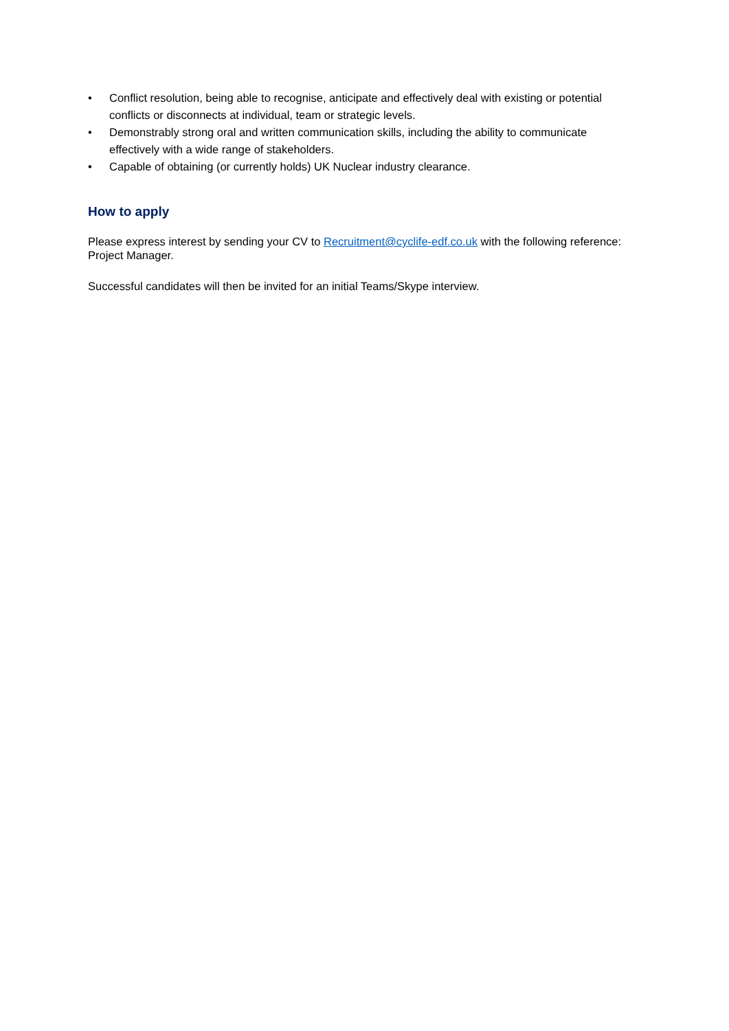• Conflict resolution, being able to recognise, anticipate and effectively deal with existing or potential conflicts or disconnects at individual, team or strategic levels.
• Demonstrably strong oral and written communication skills, including the ability to communicate effectively with a wide range of stakeholders.
• Capable of obtaining (or currently holds) UK Nuclear industry clearance.
How to apply
Please express interest by sending your CV to Recruitment@cyclife-edf.co.uk with the following reference: Project Manager.
Successful candidates will then be invited for an initial Teams/Skype interview.